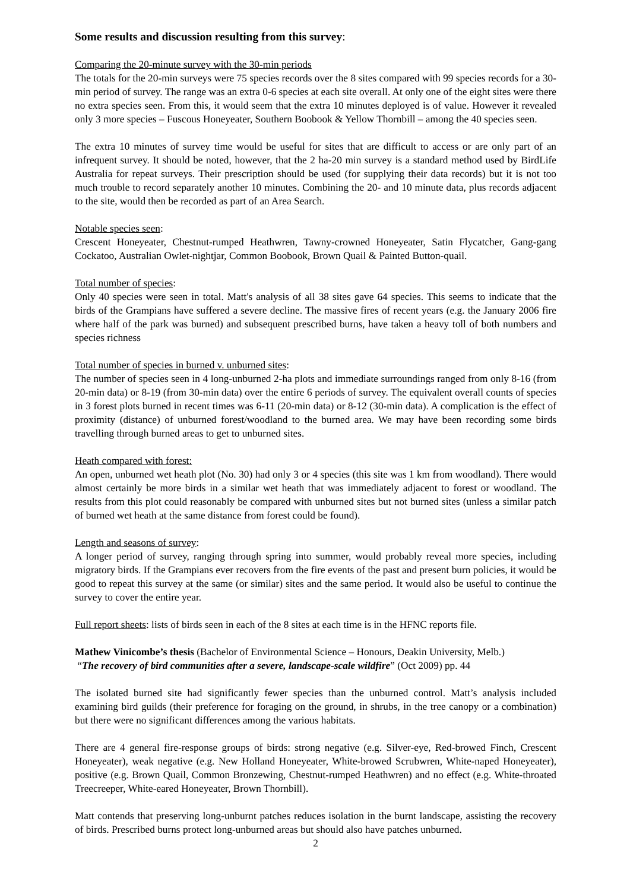Some results and discussion resulting from this survey:
Comparing the 20-minute survey with the 30-min periods
The totals for the 20-min surveys were 75 species records over the 8 sites compared with 99 species records for a 30-min period of survey. The range was an extra 0-6 species at each site overall. At only one of the eight sites were there no extra species seen. From this, it would seem that the extra 10 minutes deployed is of value. However it revealed only 3 more species – Fuscous Honeyeater, Southern Boobook & Yellow Thornbill – among the 40 species seen.
The extra 10 minutes of survey time would be useful for sites that are difficult to access or are only part of an infrequent survey. It should be noted, however, that the 2 ha-20 min survey is a standard method used by BirdLife Australia for repeat surveys. Their prescription should be used (for supplying their data records) but it is not too much trouble to record separately another 10 minutes. Combining the 20- and 10 minute data, plus records adjacent to the site, would then be recorded as part of an Area Search.
Notable species seen:
Crescent Honeyeater, Chestnut-rumped Heathwren, Tawny-crowned Honeyeater, Satin Flycatcher, Gang-gang Cockatoo, Australian Owlet-nightjar, Common Boobook, Brown Quail & Painted Button-quail.
Total number of species:
Only 40 species were seen in total. Matt's analysis of all 38 sites gave 64 species. This seems to indicate that the birds of the Grampians have suffered a severe decline. The massive fires of recent years (e.g. the January 2006 fire where half of the park was burned) and subsequent prescribed burns, have taken a heavy toll of both numbers and species richness
Total number of species in burned v. unburned sites:
The number of species seen in 4 long-unburned 2-ha plots and immediate surroundings ranged from only 8-16 (from 20-min data) or 8-19 (from 30-min data) over the entire 6 periods of survey. The equivalent overall counts of species in 3 forest plots burned in recent times was 6-11 (20-min data) or 8-12 (30-min data). A complication is the effect of proximity (distance) of unburned forest/woodland to the burned area. We may have been recording some birds travelling through burned areas to get to unburned sites.
Heath compared with forest:
An open, unburned wet heath plot (No. 30) had only 3 or 4 species (this site was 1 km from woodland). There would almost certainly be more birds in a similar wet heath that was immediately adjacent to forest or woodland. The results from this plot could reasonably be compared with unburned sites but not burned sites (unless a similar patch of burned wet heath at the same distance from forest could be found).
Length and seasons of survey:
A longer period of survey, ranging through spring into summer, would probably reveal more species, including migratory birds. If the Grampians ever recovers from the fire events of the past and present burn policies, it would be good to repeat this survey at the same (or similar) sites and the same period. It would also be useful to continue the survey to cover the entire year.
Full report sheets: lists of birds seen in each of the 8 sites at each time is in the HFNC reports file.
Mathew Vinicombe’s thesis (Bachelor of Environmental Science – Honours, Deakin University, Melb.)
“The recovery of bird communities after a severe, landscape-scale wildfire” (Oct 2009) pp. 44
The isolated burned site had significantly fewer species than the unburned control. Matt’s analysis included examining bird guilds (their preference for foraging on the ground, in shrubs, in the tree canopy or a combination) but there were no significant differences among the various habitats.
There are 4 general fire-response groups of birds: strong negative (e.g. Silver-eye, Red-browed Finch, Crescent Honeyeater), weak negative (e.g. New Holland Honeyeater, White-browed Scrubwren, White-naped Honeyeater), positive (e.g. Brown Quail, Common Bronzewing, Chestnut-rumped Heathwren) and no effect (e.g. White-throated Treecreeper, White-eared Honeyeater, Brown Thornbill).
Matt contends that preserving long-unburnt patches reduces isolation in the burnt landscape, assisting the recovery of birds. Prescribed burns protect long-unburned areas but should also have patches unburned.
2